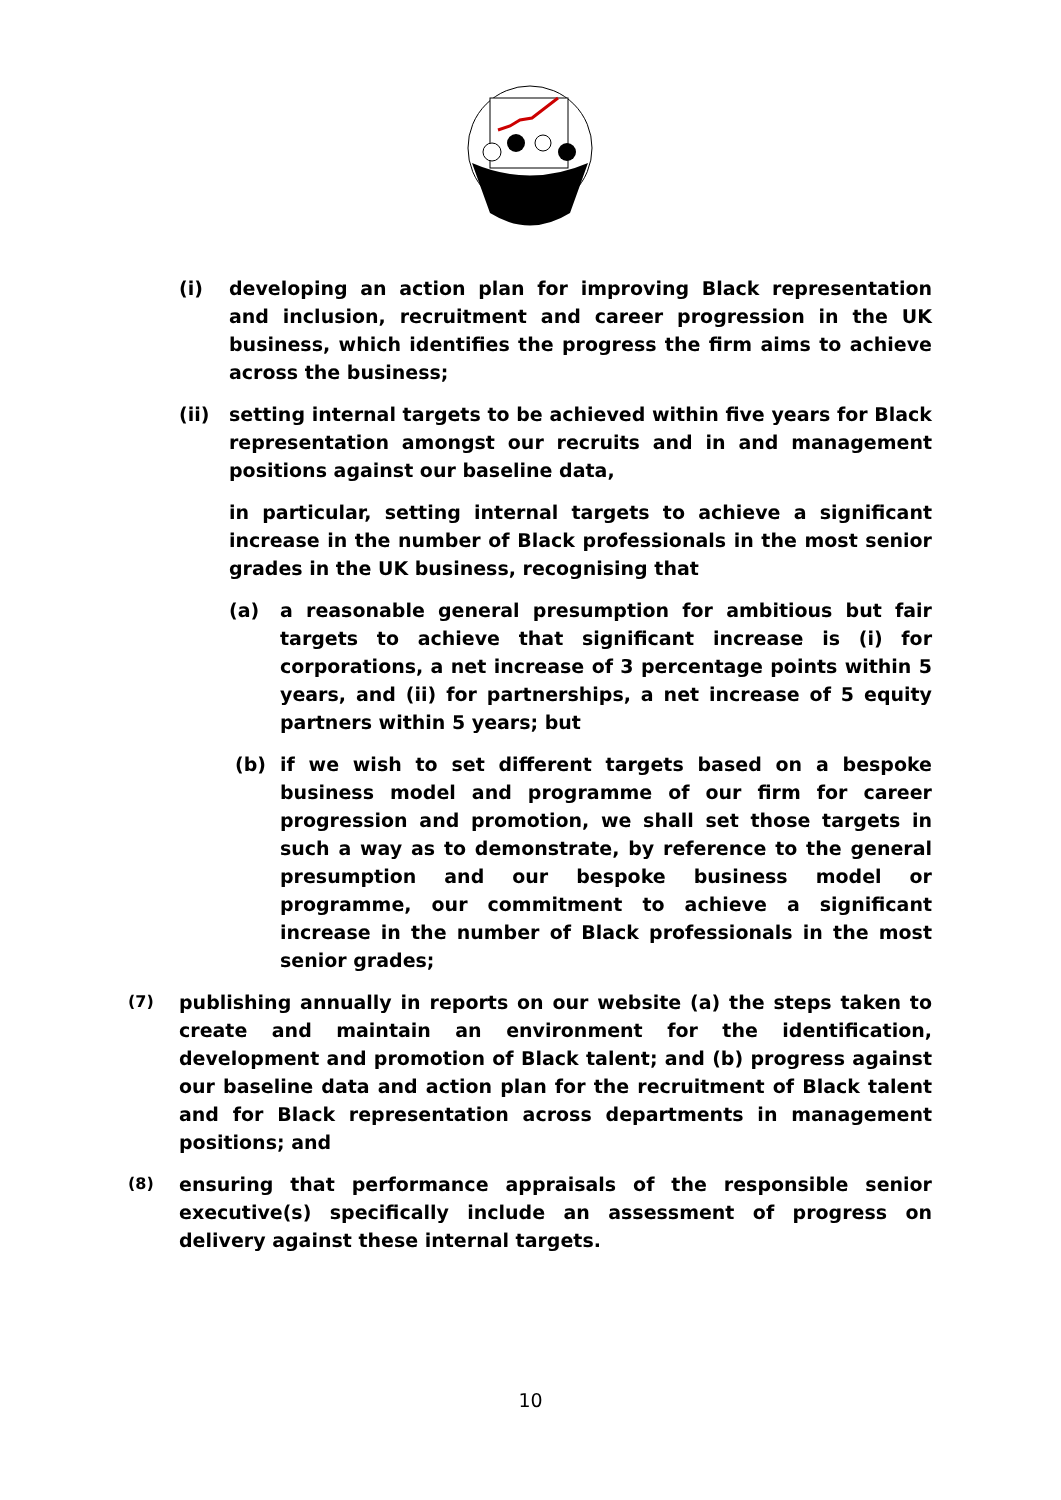(i) developing an action plan for improving Black representation and inclusion, recruitment and career progression in the UK business, which identifies the progress the firm aims to achieve across the business;
(ii) setting internal targets to be achieved within five years for Black representation amongst our recruits and in and management positions against our baseline data,
in particular, setting internal targets to achieve a significant increase in the number of Black professionals in the most senior grades in the UK business, recognising that
(a) a reasonable general presumption for ambitious but fair targets to achieve that significant increase is (i) for corporations, a net increase of 3 percentage points within 5 years, and (ii) for partnerships, a net increase of 5 equity partners within 5 years; but
(b) if we wish to set different targets based on a bespoke business model and programme of our firm for career progression and promotion, we shall set those targets in such a way as to demonstrate, by reference to the general presumption and our bespoke business model or programme, our commitment to achieve a significant increase in the number of Black professionals in the most senior grades;
(7)
publishing annually in reports on our website (a) the steps taken to create and maintain an environment for the identification, development and promotion of Black talent; and (b) progress against our baseline data and action plan for the recruitment of Black talent and for Black representation across departments in management positions; and
(8)
ensuring that performance appraisals of the responsible senior executive(s) specifically include an assessment of progress on delivery against these internal targets.
10